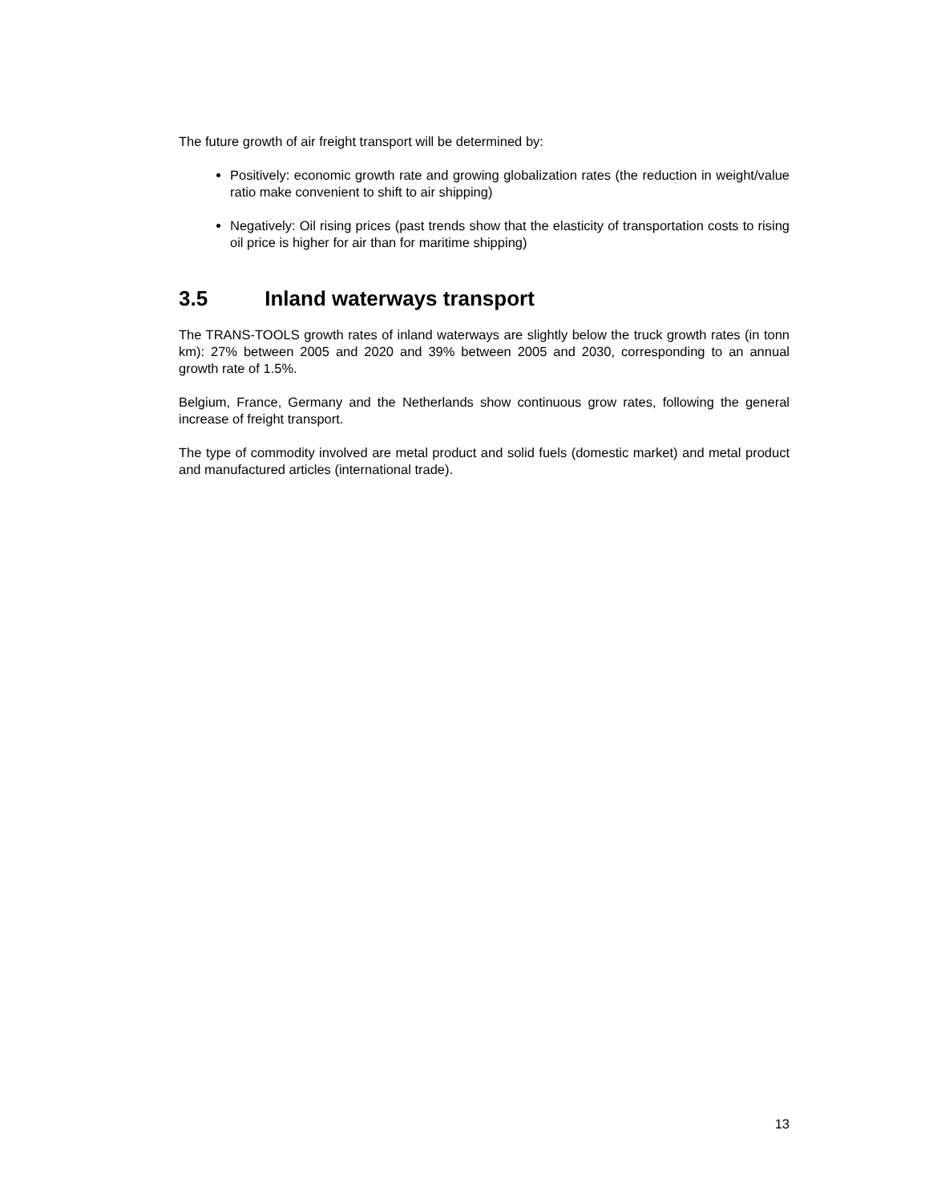The future growth of air freight transport will be determined by:
Positively: economic growth rate and growing globalization rates (the reduction in weight/value ratio make convenient to shift to air shipping)
Negatively: Oil rising prices (past trends show that the elasticity of transportation costs to rising oil price is higher for air than for maritime shipping)
3.5 Inland waterways transport
The TRANS-TOOLS growth rates of inland waterways are slightly below the truck growth rates (in tonn km): 27% between 2005 and 2020 and 39% between 2005 and 2030, corresponding to an annual growth rate of 1.5%.
Belgium, France, Germany and the Netherlands show continuous grow rates, following the general increase of freight transport.
The type of commodity involved are metal product and solid fuels (domestic market) and metal product and manufactured articles (international trade).
13